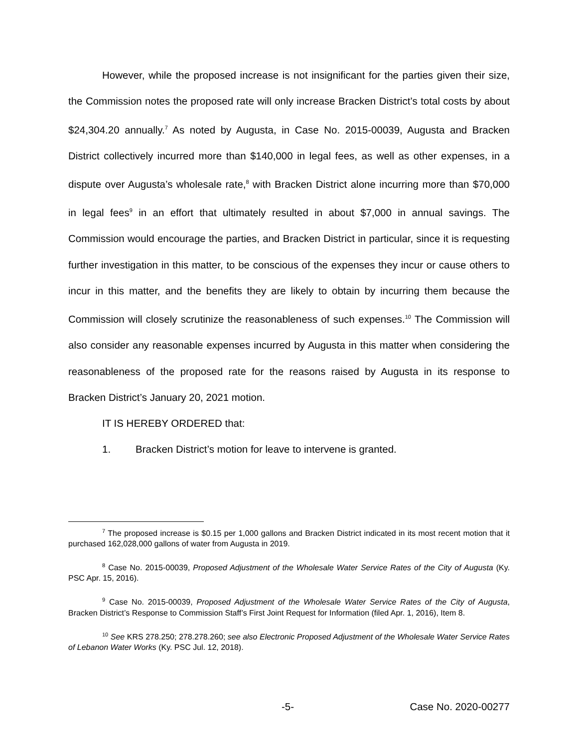However, while the proposed increase is not insignificant for the parties given their size, the Commission notes the proposed rate will only increase Bracken District’s total costs by about $24,304.20 annually.<sup>7</sup> As noted by Augusta, in Case No. 2015-00039, Augusta and Bracken District collectively incurred more than $140,000 in legal fees, as well as other expenses, in a dispute over Augusta’s wholesale rate,<sup>8</sup> with Bracken District alone incurring more than $70,000 in legal fees<sup>9</sup> in an effort that ultimately resulted in about $7,000 in annual savings. The Commission would encourage the parties, and Bracken District in particular, since it is requesting further investigation in this matter, to be conscious of the expenses they incur or cause others to incur in this matter, and the benefits they are likely to obtain by incurring them because the Commission will closely scrutinize the reasonableness of such expenses.<sup>10</sup> The Commission will also consider any reasonable expenses incurred by Augusta in this matter when considering the reasonableness of the proposed rate for the reasons raised by Augusta in its response to Bracken District’s January 20, 2021 motion.
IT IS HEREBY ORDERED that:
1. Bracken District’s motion for leave to intervene is granted.
<sup>7</sup> The proposed increase is $0.15 per 1,000 gallons and Bracken District indicated in its most recent motion that it purchased 162,028,000 gallons of water from Augusta in 2019.
<sup>8</sup> Case No. 2015-00039, Proposed Adjustment of the Wholesale Water Service Rates of the City of Augusta (Ky. PSC Apr. 15, 2016).
<sup>9</sup> Case No. 2015-00039, Proposed Adjustment of the Wholesale Water Service Rates of the City of Augusta, Bracken District’s Response to Commission Staff’s First Joint Request for Information (filed Apr. 1, 2016), Item 8.
<sup>10</sup> See KRS 278.250; 278.278.260; see also Electronic Proposed Adjustment of the Wholesale Water Service Rates of Lebanon Water Works (Ky. PSC Jul. 12, 2018).
-5- Case No. 2020-00277